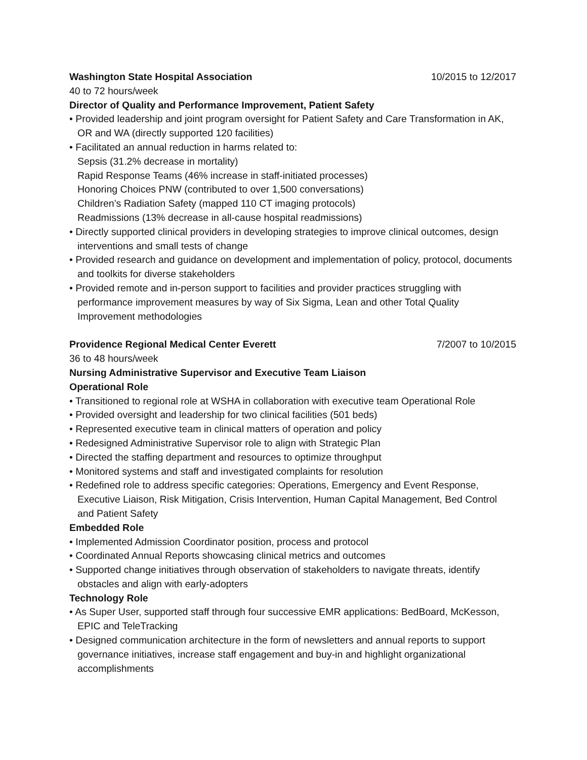Washington State Hospital Association 10/2015 to 12/2017
40 to 72 hours/week
Director of Quality and Performance Improvement, Patient Safety
• Provided leadership and joint program oversight for Patient Safety and Care Transformation in AK, OR and WA (directly supported 120 facilities)
• Facilitated an annual reduction in harms related to:
Sepsis (31.2% decrease in mortality)
Rapid Response Teams (46% increase in staff-initiated processes)
Honoring Choices PNW (contributed to over 1,500 conversations)
Children’s Radiation Safety (mapped 110 CT imaging protocols)
Readmissions (13% decrease in all-cause hospital readmissions)
• Directly supported clinical providers in developing strategies to improve clinical outcomes, design interventions and small tests of change
• Provided research and guidance on development and implementation of policy, protocol, documents and toolkits for diverse stakeholders
• Provided remote and in-person support to facilities and provider practices struggling with performance improvement measures by way of Six Sigma, Lean and other Total Quality Improvement methodologies
Providence Regional Medical Center Everett 7/2007 to 10/2015
36 to 48 hours/week
Nursing Administrative Supervisor and Executive Team Liaison
Operational Role
• Transitioned to regional role at WSHA in collaboration with executive team Operational Role
• Provided oversight and leadership for two clinical facilities (501 beds)
• Represented executive team in clinical matters of operation and policy
• Redesigned Administrative Supervisor role to align with Strategic Plan
• Directed the staffing department and resources to optimize throughput
• Monitored systems and staff and investigated complaints for resolution
• Redefined role to address specific categories: Operations, Emergency and Event Response, Executive Liaison, Risk Mitigation, Crisis Intervention, Human Capital Management, Bed Control and Patient Safety
Embedded Role
• Implemented Admission Coordinator position, process and protocol
• Coordinated Annual Reports showcasing clinical metrics and outcomes
• Supported change initiatives through observation of stakeholders to navigate threats, identify obstacles and align with early-adopters
Technology Role
• As Super User, supported staff through four successive EMR applications: BedBoard, McKesson, EPIC and TeleTracking
• Designed communication architecture in the form of newsletters and annual reports to support governance initiatives, increase staff engagement and buy-in and highlight organizational accomplishments